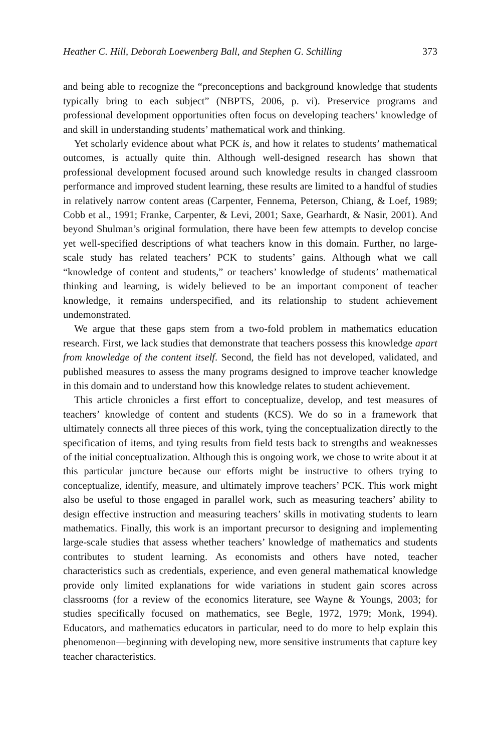Heather C. Hill, Deborah Loewenberg Ball, and Stephen G. Schilling 373
and being able to recognize the “preconceptions and background knowledge that students typically bring to each subject” (NBPTS, 2006, p. vi). Preservice programs and professional development opportunities often focus on developing teachers’ knowledge of and skill in understanding students’ mathematical work and thinking.
Yet scholarly evidence about what PCK is, and how it relates to students’ mathematical outcomes, is actually quite thin. Although well-designed research has shown that professional development focused around such knowledge results in changed classroom performance and improved student learning, these results are limited to a handful of studies in relatively narrow content areas (Carpenter, Fennema, Peterson, Chiang, & Loef, 1989; Cobb et al., 1991; Franke, Carpenter, & Levi, 2001; Saxe, Gearhardt, & Nasir, 2001). And beyond Shulman’s original formulation, there have been few attempts to develop concise yet well-specified descriptions of what teachers know in this domain. Further, no large-scale study has related teachers’ PCK to students’ gains. Although what we call “knowledge of content and students,” or teachers’ knowledge of students’ mathematical thinking and learning, is widely believed to be an important component of teacher knowledge, it remains underspecified, and its relationship to student achievement undemonstrated.
We argue that these gaps stem from a two-fold problem in mathematics education research. First, we lack studies that demonstrate that teachers possess this knowledge apart from knowledge of the content itself. Second, the field has not developed, validated, and published measures to assess the many programs designed to improve teacher knowledge in this domain and to understand how this knowledge relates to student achievement.
This article chronicles a first effort to conceptualize, develop, and test measures of teachers’ knowledge of content and students (KCS). We do so in a framework that ultimately connects all three pieces of this work, tying the conceptualization directly to the specification of items, and tying results from field tests back to strengths and weaknesses of the initial conceptualization. Although this is ongoing work, we chose to write about it at this particular juncture because our efforts might be instructive to others trying to conceptualize, identify, measure, and ultimately improve teachers’ PCK. This work might also be useful to those engaged in parallel work, such as measuring teachers’ ability to design effective instruction and measuring teachers’ skills in motivating students to learn mathematics. Finally, this work is an important precursor to designing and implementing large-scale studies that assess whether teachers’ knowledge of mathematics and students contributes to student learning. As economists and others have noted, teacher characteristics such as credentials, experience, and even general mathematical knowledge provide only limited explanations for wide variations in student gain scores across classrooms (for a review of the economics literature, see Wayne & Youngs, 2003; for studies specifically focused on mathematics, see Begle, 1972, 1979; Monk, 1994). Educators, and mathematics educators in particular, need to do more to help explain this phenomenon—beginning with developing new, more sensitive instruments that capture key teacher characteristics.